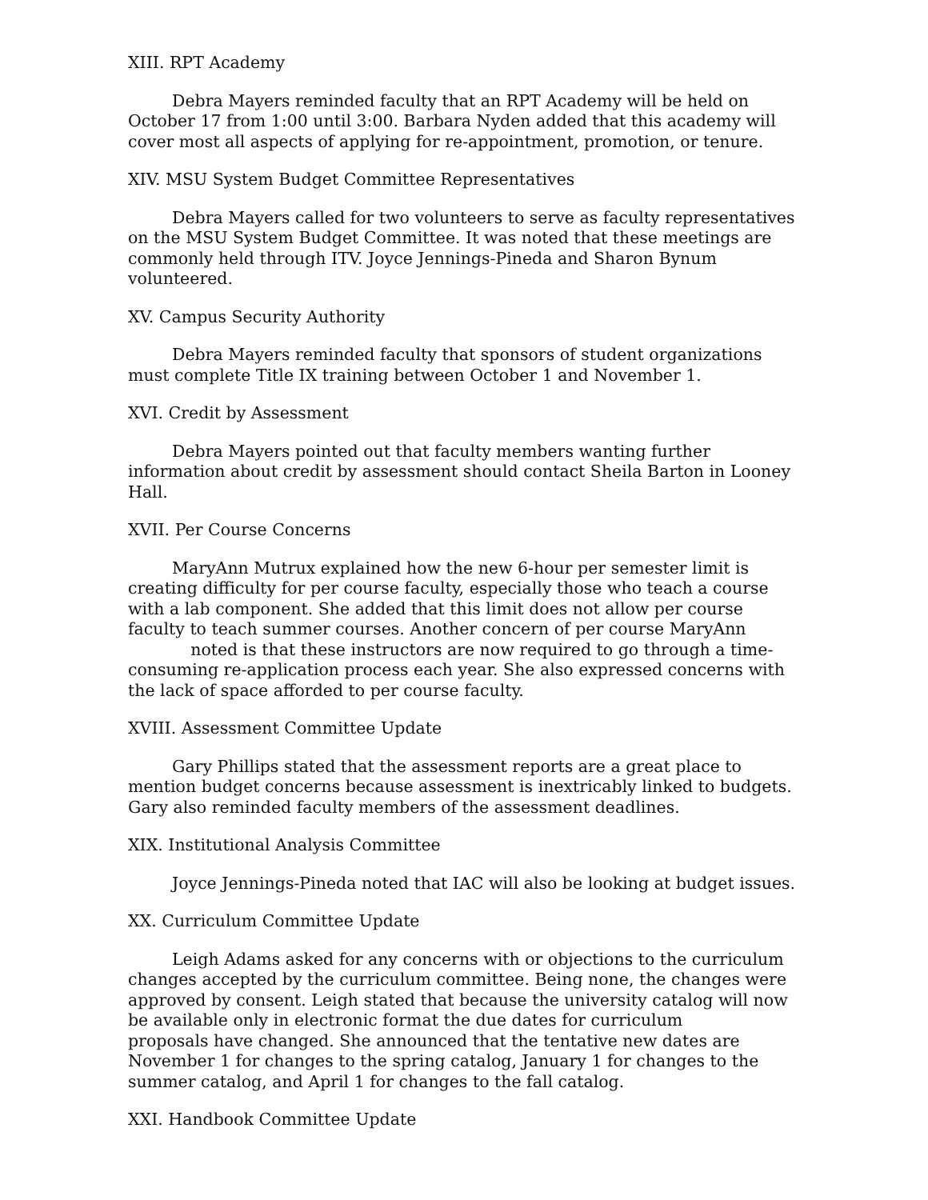XIII. RPT Academy
Debra Mayers reminded faculty that an RPT Academy will be held on October 17 from 1:00 until 3:00. Barbara Nyden added that this academy will cover most all aspects of applying for re-appointment, promotion, or tenure.
XIV. MSU System Budget Committee Representatives
Debra Mayers called for two volunteers to serve as faculty representatives on the MSU System Budget Committee. It was noted that these meetings are commonly held through ITV. Joyce Jennings-Pineda and Sharon Bynum volunteered.
XV. Campus Security Authority
Debra Mayers reminded faculty that sponsors of student organizations must complete Title IX training between October 1 and November 1.
XVI. Credit by Assessment
Debra Mayers pointed out that faculty members wanting further information about credit by assessment should contact Sheila Barton in Looney Hall.
XVII. Per Course Concerns
MaryAnn Mutrux explained how the new 6-hour per semester limit is creating difficulty for per course faculty, especially those who teach a course with a lab component. She added that this limit does not allow per course faculty to teach summer courses. Another concern of per course MaryAnn noted is that these instructors are now required to go through a time-consuming re-application process each year. She also expressed concerns with the lack of space afforded to per course faculty.
XVIII. Assessment Committee Update
Gary Phillips stated that the assessment reports are a great place to mention budget concerns because assessment is inextricably linked to budgets. Gary also reminded faculty members of the assessment deadlines.
XIX. Institutional Analysis Committee
Joyce Jennings-Pineda noted that IAC will also be looking at budget issues.
XX. Curriculum Committee Update
Leigh Adams asked for any concerns with or objections to the curriculum changes accepted by the curriculum committee. Being none, the changes were approved by consent. Leigh stated that because the university catalog will now be available only in electronic format the due dates for curriculum proposals have changed. She announced that the tentative new dates are November 1 for changes to the spring catalog, January 1 for changes to the summer catalog, and April 1 for changes to the fall catalog.
XXI. Handbook Committee Update